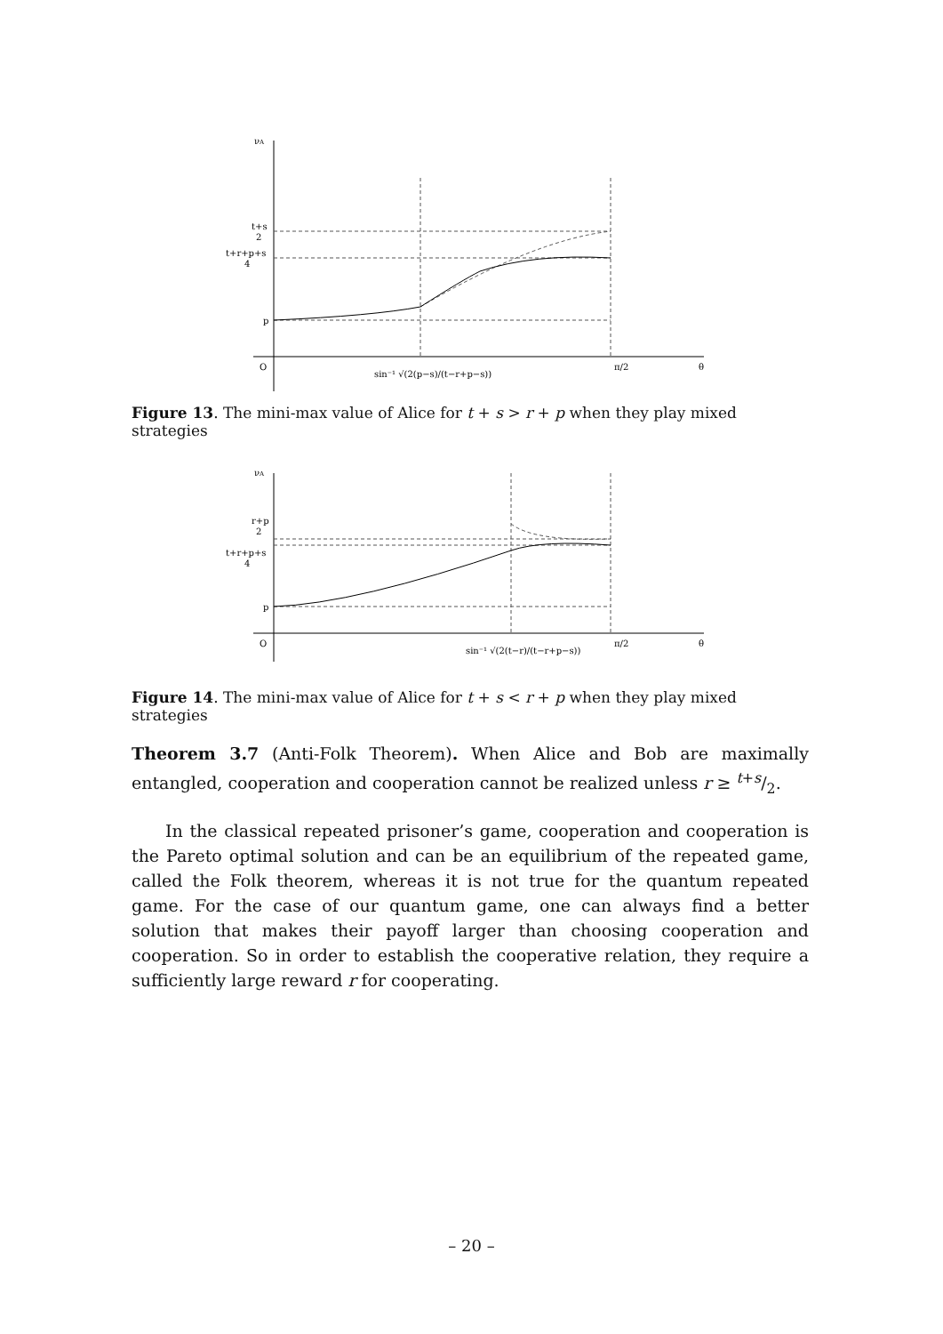νA
t+s
2
t+r+p+s
4
p
O
sin⁻¹ √(2(p−s)/(t−r+p−s))
π/2
θ
Figure 13. The mini-max value of Alice for t + s > r + p when they play mixed strategies
νA
r+p
2
t+r+p+s
4
p
O
sin⁻¹ √(2(t−r)/(t−r+p−s))
π/2
θ
Figure 14. The mini-max value of Alice for t + s < r + p when they play mixed strategies
Theorem 3.7 (Anti-Folk Theorem). When Alice and Bob are maximally entangled, cooperation and cooperation cannot be realized unless r ≥ t+s/2.
In the classical repeated prisoner’s game, cooperation and cooperation is the Pareto optimal solution and can be an equilibrium of the repeated game, called the Folk theorem, whereas it is not true for the quantum repeated game. For the case of our quantum game, one can always find a better solution that makes their payoff larger than choosing cooperation and cooperation. So in order to establish the cooperative relation, they require a sufficiently large reward r for cooperating.
– 20 –